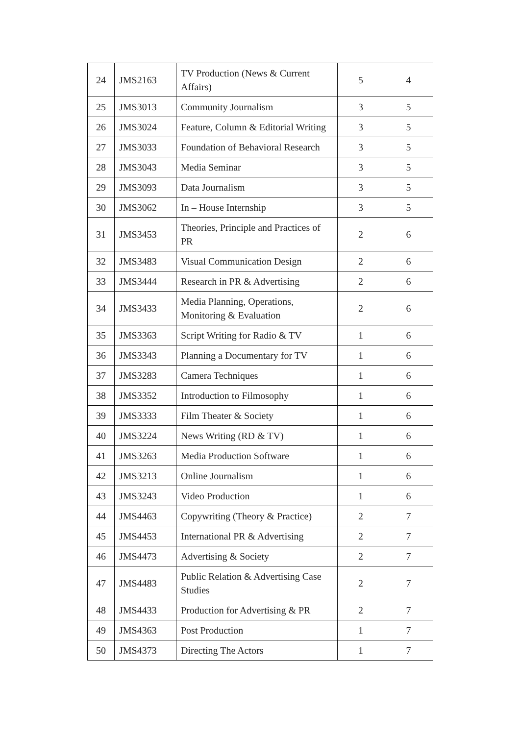| 24 | JMS2163 | TV Production (News & Current Affairs) | 5 | 4 |
| 25 | JMS3013 | Community Journalism | 3 | 5 |
| 26 | JMS3024 | Feature, Column & Editorial Writing | 3 | 5 |
| 27 | JMS3033 | Foundation of Behavioral Research | 3 | 5 |
| 28 | JMS3043 | Media Seminar | 3 | 5 |
| 29 | JMS3093 | Data Journalism | 3 | 5 |
| 30 | JMS3062 | In – House Internship | 3 | 5 |
| 31 | JMS3453 | Theories, Principle and Practices of PR | 2 | 6 |
| 32 | JMS3483 | Visual Communication Design | 2 | 6 |
| 33 | JMS3444 | Research in PR & Advertising | 2 | 6 |
| 34 | JMS3433 | Media Planning, Operations, Monitoring & Evaluation | 2 | 6 |
| 35 | JMS3363 | Script Writing for Radio & TV | 1 | 6 |
| 36 | JMS3343 | Planning a Documentary for TV | 1 | 6 |
| 37 | JMS3283 | Camera Techniques | 1 | 6 |
| 38 | JMS3352 | Introduction to Filmosophy | 1 | 6 |
| 39 | JMS3333 | Film Theater & Society | 1 | 6 |
| 40 | JMS3224 | News Writing (RD & TV) | 1 | 6 |
| 41 | JMS3263 | Media Production Software | 1 | 6 |
| 42 | JMS3213 | Online Journalism | 1 | 6 |
| 43 | JMS3243 | Video Production | 1 | 6 |
| 44 | JMS4463 | Copywriting (Theory & Practice) | 2 | 7 |
| 45 | JMS4453 | International PR & Advertising | 2 | 7 |
| 46 | JMS4473 | Advertising & Society | 2 | 7 |
| 47 | JMS4483 | Public Relation & Advertising Case Studies | 2 | 7 |
| 48 | JMS4433 | Production for Advertising & PR | 2 | 7 |
| 49 | JMS4363 | Post Production | 1 | 7 |
| 50 | JMS4373 | Directing The Actors | 1 | 7 |